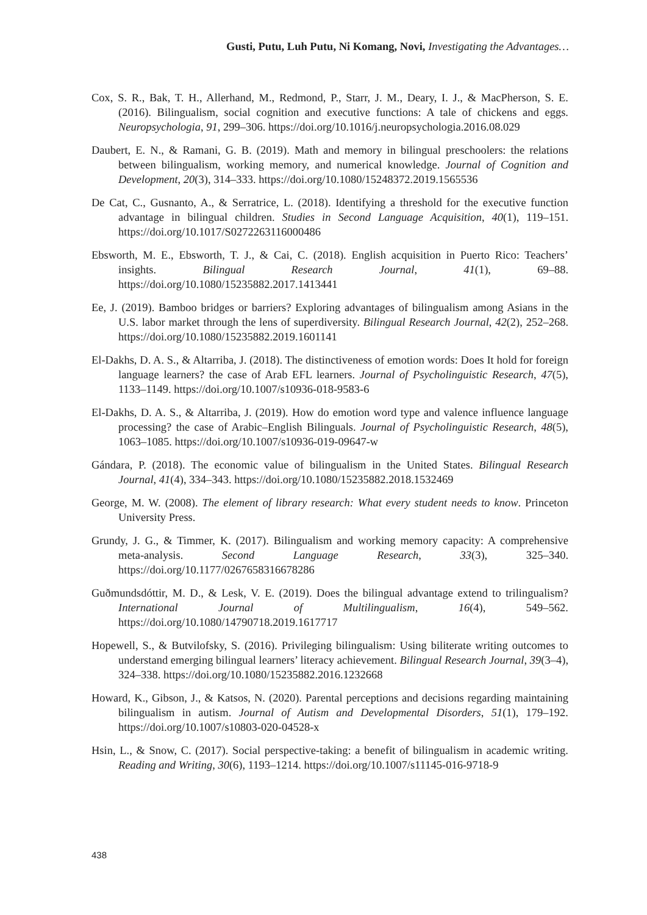Gusti, Putu, Luh Putu, Ni Komang, Novi, Investigating the Advantages…
Cox, S. R., Bak, T. H., Allerhand, M., Redmond, P., Starr, J. M., Deary, I. J., & MacPherson, S. E. (2016). Bilingualism, social cognition and executive functions: A tale of chickens and eggs. Neuropsychologia, 91, 299–306. https://doi.org/10.1016/j.neuropsychologia.2016.08.029
Daubert, E. N., & Ramani, G. B. (2019). Math and memory in bilingual preschoolers: the relations between bilingualism, working memory, and numerical knowledge. Journal of Cognition and Development, 20(3), 314–333. https://doi.org/10.1080/15248372.2019.1565536
De Cat, C., Gusnanto, A., & Serratrice, L. (2018). Identifying a threshold for the executive function advantage in bilingual children. Studies in Second Language Acquisition, 40(1), 119–151. https://doi.org/10.1017/S0272263116000486
Ebsworth, M. E., Ebsworth, T. J., & Cai, C. (2018). English acquisition in Puerto Rico: Teachers’ insights. Bilingual Research Journal, 41(1), 69–88. https://doi.org/10.1080/15235882.2017.1413441
Ee, J. (2019). Bamboo bridges or barriers? Exploring advantages of bilingualism among Asians in the U.S. labor market through the lens of superdiversity. Bilingual Research Journal, 42(2), 252–268. https://doi.org/10.1080/15235882.2019.1601141
El-Dakhs, D. A. S., & Altarriba, J. (2018). The distinctiveness of emotion words: Does It hold for foreign language learners? the case of Arab EFL learners. Journal of Psycholinguistic Research, 47(5), 1133–1149. https://doi.org/10.1007/s10936-018-9583-6
El-Dakhs, D. A. S., & Altarriba, J. (2019). How do emotion word type and valence influence language processing? the case of Arabic–English Bilinguals. Journal of Psycholinguistic Research, 48(5), 1063–1085. https://doi.org/10.1007/s10936-019-09647-w
Gándara, P. (2018). The economic value of bilingualism in the United States. Bilingual Research Journal, 41(4), 334–343. https://doi.org/10.1080/15235882.2018.1532469
George, M. W. (2008). The element of library research: What every student needs to know. Princeton University Press.
Grundy, J. G., & Timmer, K. (2017). Bilingualism and working memory capacity: A comprehensive meta-analysis. Second Language Research, 33(3), 325–340. https://doi.org/10.1177/0267658316678286
Guðmundsdóttir, M. D., & Lesk, V. E. (2019). Does the bilingual advantage extend to trilingualism? International Journal of Multilingualism, 16(4), 549–562. https://doi.org/10.1080/14790718.2019.1617717
Hopewell, S., & Butvilofsky, S. (2016). Privileging bilingualism: Using biliterate writing outcomes to understand emerging bilingual learners’ literacy achievement. Bilingual Research Journal, 39(3–4), 324–338. https://doi.org/10.1080/15235882.2016.1232668
Howard, K., Gibson, J., & Katsos, N. (2020). Parental perceptions and decisions regarding maintaining bilingualism in autism. Journal of Autism and Developmental Disorders, 51(1), 179–192. https://doi.org/10.1007/s10803-020-04528-x
Hsin, L., & Snow, C. (2017). Social perspective-taking: a benefit of bilingualism in academic writing. Reading and Writing, 30(6), 1193–1214. https://doi.org/10.1007/s11145-016-9718-9
438